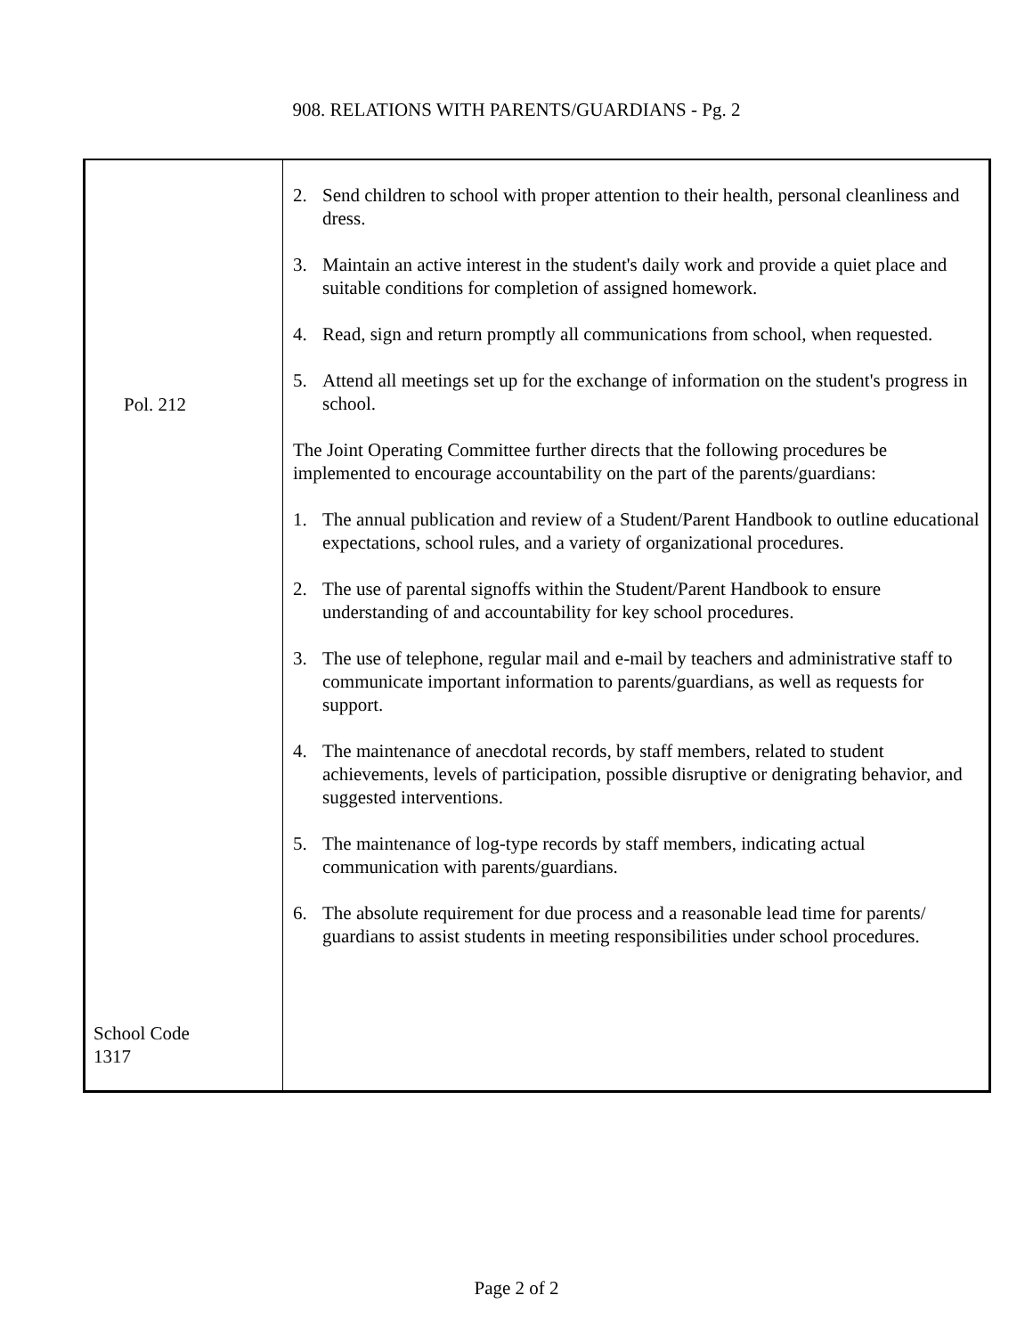908. RELATIONS WITH PARENTS/GUARDIANS - Pg. 2
Pol. 212
School Code
1317
2. Send children to school with proper attention to their health, personal cleanliness and dress.
3. Maintain an active interest in the student's daily work and provide a quiet place and suitable conditions for completion of assigned homework.
4. Read, sign and return promptly all communications from school, when requested.
5. Attend all meetings set up for the exchange of information on the student's progress in school.
The Joint Operating Committee further directs that the following procedures be implemented to encourage accountability on the part of the parents/guardians:
1. The annual publication and review of a Student/Parent Handbook to outline educational expectations, school rules, and a variety of organizational procedures.
2. The use of parental signoffs within the Student/Parent Handbook to ensure understanding of and accountability for key school procedures.
3. The use of telephone, regular mail and e-mail by teachers and administrative staff to communicate important information to parents/guardians, as well as requests for support.
4. The maintenance of anecdotal records, by staff members, related to student achievements, levels of participation, possible disruptive or denigrating behavior, and suggested interventions.
5. The maintenance of log-type records by staff members, indicating actual communication with parents/guardians.
6. The absolute requirement for due process and a reasonable lead time for parents/ guardians to assist students in meeting responsibilities under school procedures.
Page 2 of 2